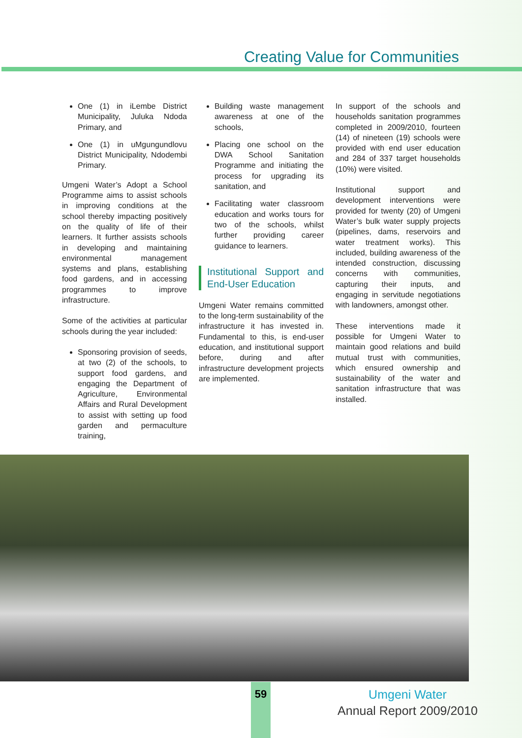Creating Value for Communities
One (1) in iLembe District Municipality, Juluka Ndoda Primary, and
One (1) in uMgungundlovu District Municipality, Ndodembi Primary.
Umgeni Water’s Adopt a School Programme aims to assist schools in improving conditions at the school thereby impacting positively on the quality of life of their learners. It further assists schools in developing and maintaining environmental management systems and plans, establishing food gardens, and in accessing programmes to improve infrastructure.
Some of the activities at particular schools during the year included:
Sponsoring provision of seeds, at two (2) of the schools, to support food gardens, and engaging the Department of Agriculture, Environmental Affairs and Rural Development to assist with setting up food garden and permaculture training,
Building waste management awareness at one of the schools,
Placing one school on the DWA School Sanitation Programme and initiating the process for upgrading its sanitation, and
Facilitating water classroom education and works tours for two of the schools, whilst further providing career guidance to learners.
Institutional Support and End-User Education
Umgeni Water remains committed to the long-term sustainability of the infrastructure it has invested in. Fundamental to this, is end-user education, and institutional support before, during and after infrastructure development projects are implemented.
In support of the schools and households sanitation programmes completed in 2009/2010, fourteen (14) of nineteen (19) schools were provided with end user education and 284 of 337 target households (10%) were visited.
Institutional support and development interventions were provided for twenty (20) of Umgeni Water’s bulk water supply projects (pipelines, dams, reservoirs and water treatment works). This included, building awareness of the intended construction, discussing concerns with communities, capturing their inputs, and engaging in servitude negotiations with landowners, amongst other.
These interventions made it possible for Umgeni Water to maintain good relations and build mutual trust with communities, which ensured ownership and sustainability of the water and sanitation infrastructure that was installed.
59
Umgeni Water
Annual Report 2009/2010